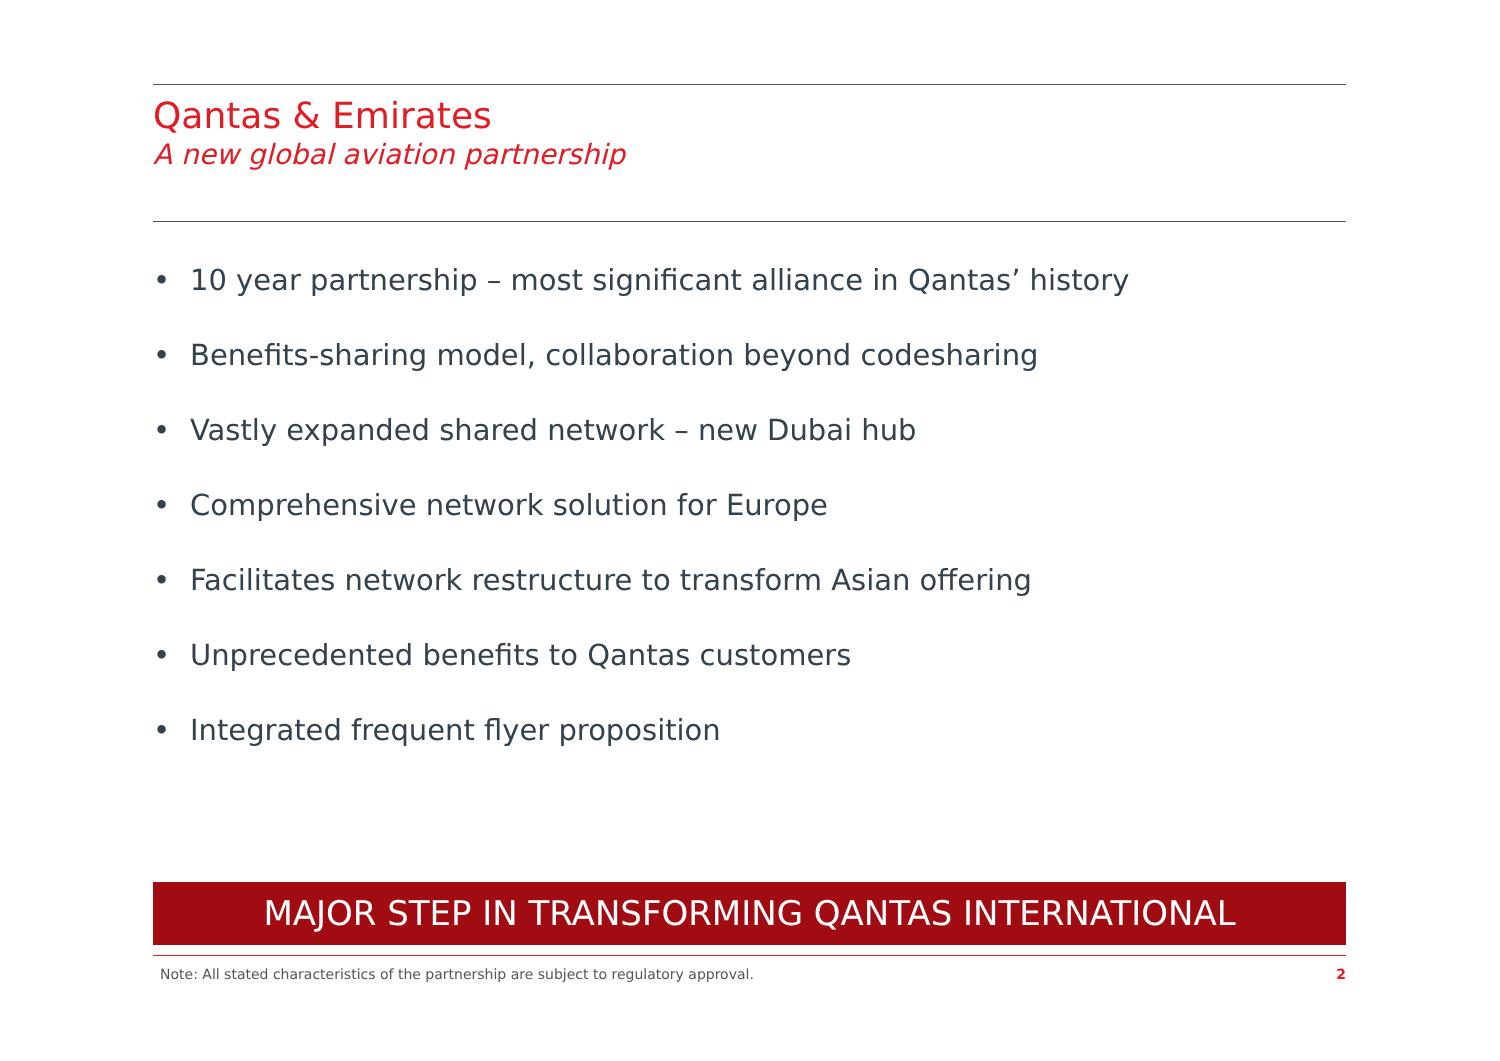Qantas & Emirates
A new global aviation partnership
• 10 year partnership – most significant alliance in Qantas’ history
• Benefits-sharing model, collaboration beyond codesharing
• Vastly expanded shared network – new Dubai hub
• Comprehensive network solution for Europe
• Facilitates network restructure to transform Asian offering
• Unprecedented benefits to Qantas customers
• Integrated frequent flyer proposition
MAJOR STEP IN TRANSFORMING QANTAS INTERNATIONAL
Note: All stated characteristics of the partnership are subject to regulatory approval. 2